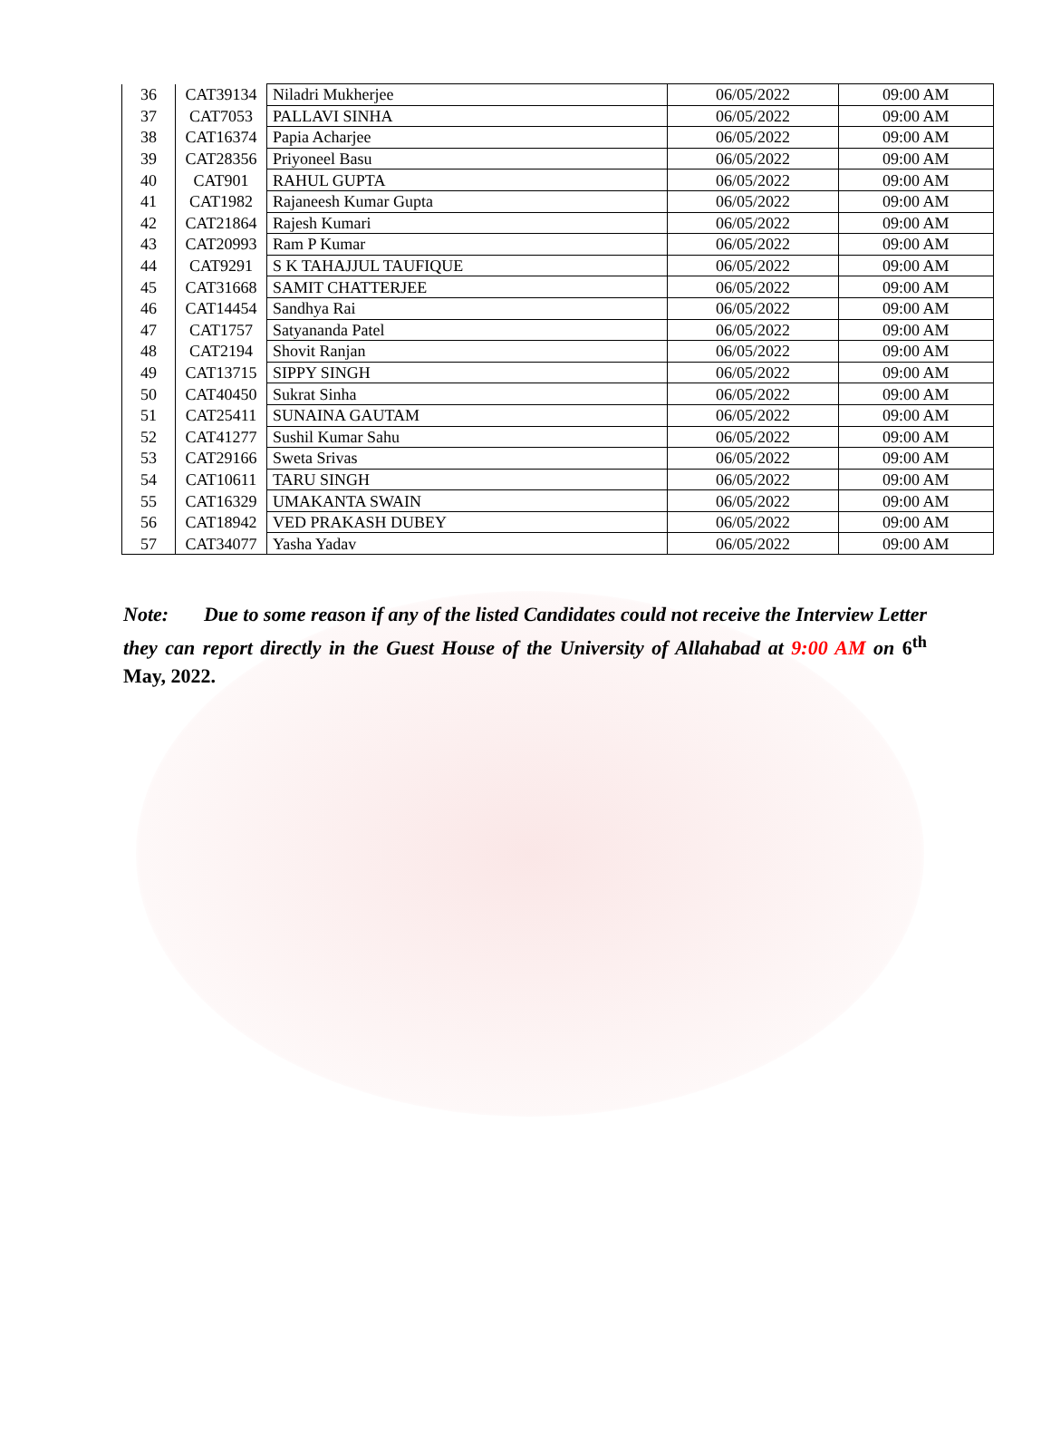| 36 | CAT39134 | Niladri Mukherjee | 06/05/2022 | 09:00 AM |
| 37 | CAT7053 | PALLAVI SINHA | 06/05/2022 | 09:00 AM |
| 38 | CAT16374 | Papia Acharjee | 06/05/2022 | 09:00 AM |
| 39 | CAT28356 | Priyoneel Basu | 06/05/2022 | 09:00 AM |
| 40 | CAT901 | RAHUL GUPTA | 06/05/2022 | 09:00 AM |
| 41 | CAT1982 | Rajaneesh Kumar Gupta | 06/05/2022 | 09:00 AM |
| 42 | CAT21864 | Rajesh Kumari | 06/05/2022 | 09:00 AM |
| 43 | CAT20993 | Ram P Kumar | 06/05/2022 | 09:00 AM |
| 44 | CAT9291 | S K TAHAJJUL TAUFIQUE | 06/05/2022 | 09:00 AM |
| 45 | CAT31668 | SAMIT CHATTERJEE | 06/05/2022 | 09:00 AM |
| 46 | CAT14454 | Sandhya Rai | 06/05/2022 | 09:00 AM |
| 47 | CAT1757 | Satyananda Patel | 06/05/2022 | 09:00 AM |
| 48 | CAT2194 | Shovit Ranjan | 06/05/2022 | 09:00 AM |
| 49 | CAT13715 | SIPPY SINGH | 06/05/2022 | 09:00 AM |
| 50 | CAT40450 | Sukrat Sinha | 06/05/2022 | 09:00 AM |
| 51 | CAT25411 | SUNAINA GAUTAM | 06/05/2022 | 09:00 AM |
| 52 | CAT41277 | Sushil Kumar Sahu | 06/05/2022 | 09:00 AM |
| 53 | CAT29166 | Sweta Srivas | 06/05/2022 | 09:00 AM |
| 54 | CAT10611 | TARU SINGH | 06/05/2022 | 09:00 AM |
| 55 | CAT16329 | UMAKANTA SWAIN | 06/05/2022 | 09:00 AM |
| 56 | CAT18942 | VED PRAKASH DUBEY | 06/05/2022 | 09:00 AM |
| 57 | CAT34077 | Yasha Yadav | 06/05/2022 | 09:00 AM |
Note: Due to some reason if any of the listed Candidates could not receive the Interview Letter they can report directly in the Guest House of the University of Allahabad at 9:00 AM on 6<sup>th</sup> May, 2022.